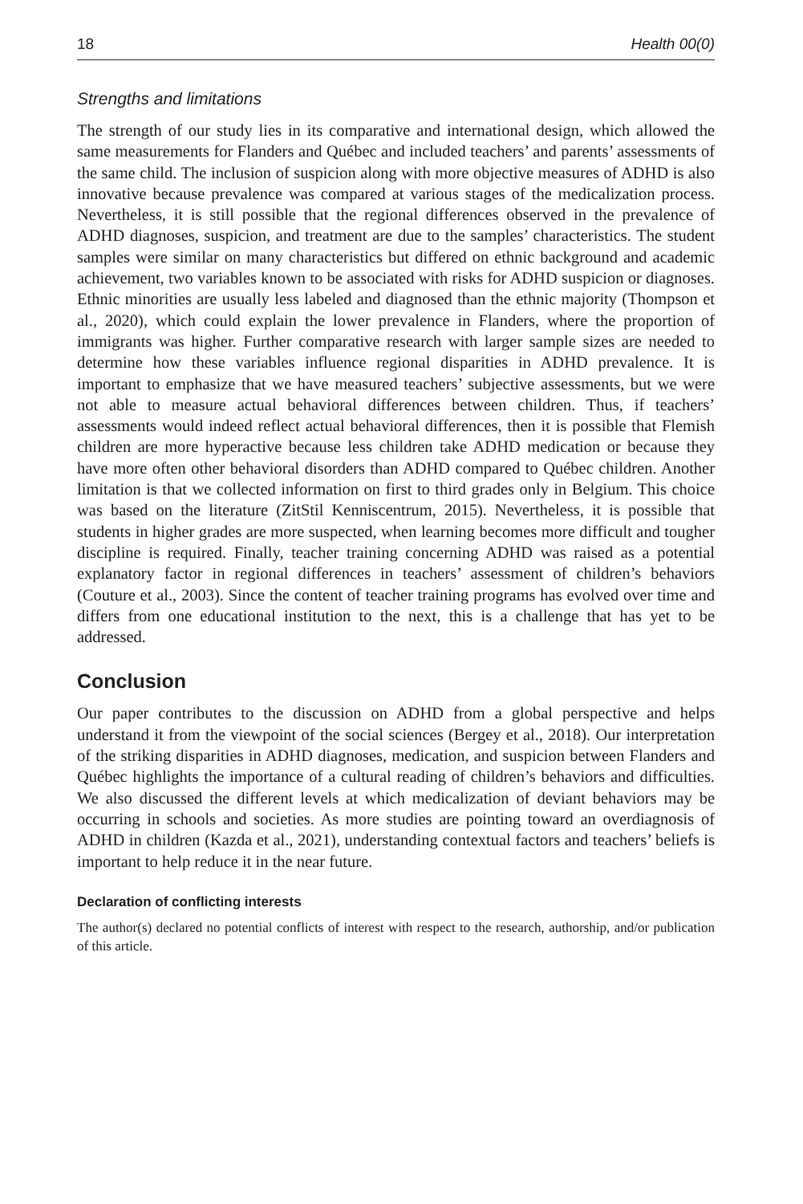18 Health 00(0)
Strengths and limitations
The strength of our study lies in its comparative and international design, which allowed the same measurements for Flanders and Québec and included teachers’ and parents’ assessments of the same child. The inclusion of suspicion along with more objective measures of ADHD is also innovative because prevalence was compared at various stages of the medicalization process. Nevertheless, it is still possible that the regional differences observed in the prevalence of ADHD diagnoses, suspicion, and treatment are due to the samples’ characteristics. The student samples were similar on many characteristics but differed on ethnic background and academic achievement, two variables known to be associated with risks for ADHD suspicion or diagnoses. Ethnic minorities are usually less labeled and diagnosed than the ethnic majority (Thompson et al., 2020), which could explain the lower prevalence in Flanders, where the proportion of immigrants was higher. Further comparative research with larger sample sizes are needed to determine how these variables influence regional disparities in ADHD prevalence. It is important to emphasize that we have measured teachers’ subjective assessments, but we were not able to measure actual behavioral differences between children. Thus, if teachers’ assessments would indeed reflect actual behavioral differences, then it is possible that Flemish children are more hyperactive because less children take ADHD medication or because they have more often other behavioral disorders than ADHD compared to Québec children. Another limitation is that we collected information on first to third grades only in Belgium. This choice was based on the literature (ZitStil Kenniscentrum, 2015). Nevertheless, it is possible that students in higher grades are more suspected, when learning becomes more difficult and tougher discipline is required. Finally, teacher training concerning ADHD was raised as a potential explanatory factor in regional differences in teachers’ assessment of children’s behaviors (Couture et al., 2003). Since the content of teacher training programs has evolved over time and differs from one educational institution to the next, this is a challenge that has yet to be addressed.
Conclusion
Our paper contributes to the discussion on ADHD from a global perspective and helps understand it from the viewpoint of the social sciences (Bergey et al., 2018). Our interpretation of the striking disparities in ADHD diagnoses, medication, and suspicion between Flanders and Québec highlights the importance of a cultural reading of children’s behaviors and difficulties. We also discussed the different levels at which medicalization of deviant behaviors may be occurring in schools and societies. As more studies are pointing toward an overdiagnosis of ADHD in children (Kazda et al., 2021), understanding contextual factors and teachers’ beliefs is important to help reduce it in the near future.
Declaration of conflicting interests
The author(s) declared no potential conflicts of interest with respect to the research, authorship, and/or publication of this article.